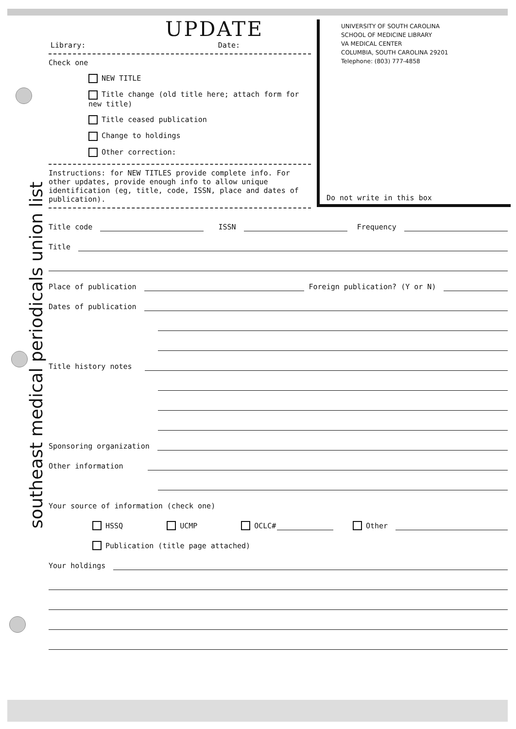southeast medical periodicals union list
UPDATE
Library: Date:
Check one
NEW TITLE
Title change (old title here; attach form for new title)
Title ceased publication
Change to holdings
Other correction:
Instructions: for NEW TITLES provide complete info. For other updates, provide enough info to allow unique identification (eg, title, code, ISSN, place and dates of publication).
UNIVERSITY OF SOUTH CAROLINA
SCHOOL OF MEDICINE LIBRARY
VA MEDICAL CENTER
COLUMBIA, SOUTH CAROLINA 29201
Telephone: (803) 777-4858
Do not write in this box
Title code
ISSN
Frequency
Title
Place of publication
Foreign publication? (Y or N)
Dates of publication
Title history notes
Sponsoring organization
Other information
Your source of information (check one)
HSSQ UCMP OCLC#
Other
Publication (title page attached)
Your holdings